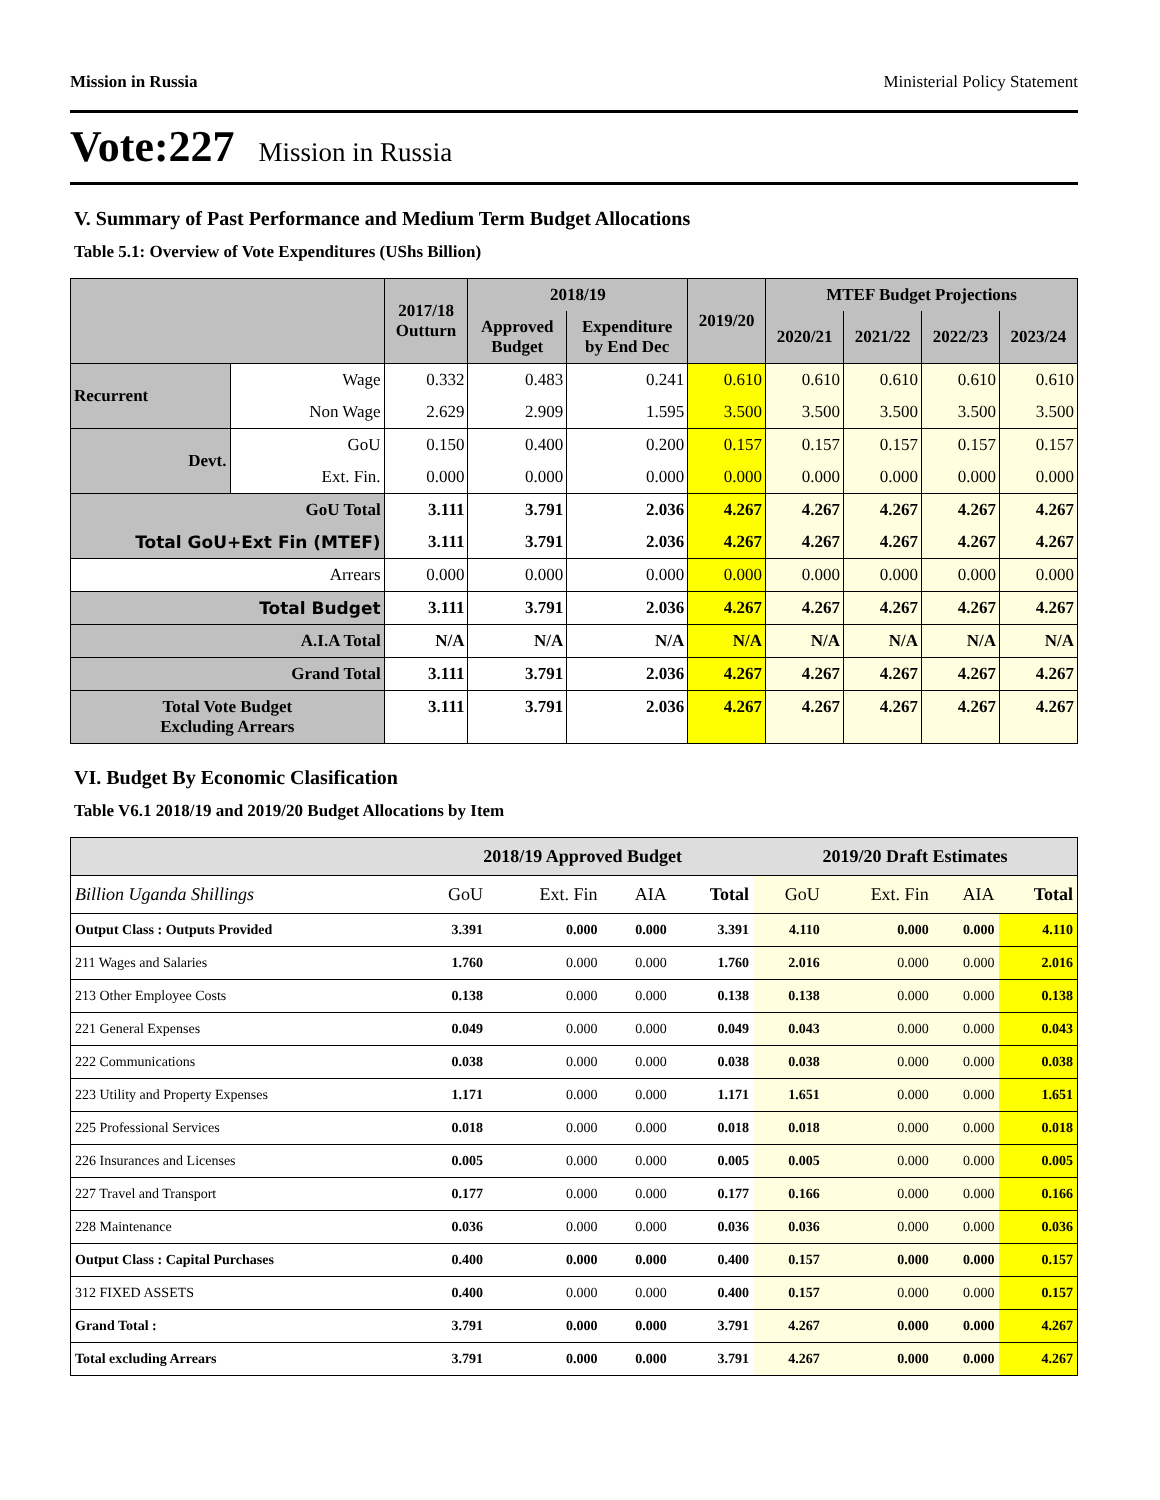Mission in Russia Ministerial Policy Statement
Vote:227 Mission in Russia
V. Summary of Past Performance and Medium Term Budget Allocations
Table 5.1: Overview of Vote Expenditures (UShs Billion)
| | | 2017/18 Outturn | 2018/19 | | 2019/20 | MTEF Budget Projections | | | |
| --- | --- | --- | --- | --- | --- | --- | --- | --- | --- |
| | | | Approved Budget | Expenditure by End Dec | | 2020/21 | 2021/22 | 2022/23 | 2023/24 |
| Recurrent | Wage | 0.332 | 0.483 | 0.241 | 0.610 | 0.610 | 0.610 | 0.610 | 0.610 |
| | Non Wage | 2.629 | 2.909 | 1.595 | 3.500 | 3.500 | 3.500 | 3.500 | 3.500 |
| Devt. | GoU | 0.150 | 0.400 | 0.200 | 0.157 | 0.157 | 0.157 | 0.157 | 0.157 |
| | Ext. Fin. | 0.000 | 0.000 | 0.000 | 0.000 | 0.000 | 0.000 | 0.000 | 0.000 |
| GoU Total | | 3.111 | 3.791 | 2.036 | 4.267 | 4.267 | 4.267 | 4.267 | 4.267 |
| Total GoU+Ext Fin (MTEF) | | 3.111 | 3.791 | 2.036 | 4.267 | 4.267 | 4.267 | 4.267 | 4.267 |
| Arrears | | 0.000 | 0.000 | 0.000 | 0.000 | 0.000 | 0.000 | 0.000 | 0.000 |
| Total Budget | | 3.111 | 3.791 | 2.036 | 4.267 | 4.267 | 4.267 | 4.267 | 4.267 |
| A.I.A Total | | N/A | N/A | N/A | N/A | N/A | N/A | N/A | N/A |
| Grand Total | | 3.111 | 3.791 | 2.036 | 4.267 | 4.267 | 4.267 | 4.267 | 4.267 |
| Total Vote Budget Excluding Arrears | | 3.111 | 3.791 | 2.036 | 4.267 | 4.267 | 4.267 | 4.267 | 4.267 |
VI. Budget By Economic Clasification
Table V6.1 2018/19 and 2019/20 Budget Allocations by Item
| | 2018/19 Approved Budget | | | | 2019/20 Draft Estimates | | | |
| --- | --- | --- | --- | --- | --- | --- | --- | --- |
| Billion Uganda Shillings | GoU | Ext. Fin | AIA | Total | GoU | Ext. Fin | AIA | Total |
| Output Class : Outputs Provided | 3.391 | 0.000 | 0.000 | 3.391 | 4.110 | 0.000 | 0.000 | 4.110 |
| 211 Wages and Salaries | 1.760 | 0.000 | 0.000 | 1.760 | 2.016 | 0.000 | 0.000 | 2.016 |
| 213 Other Employee Costs | 0.138 | 0.000 | 0.000 | 0.138 | 0.138 | 0.000 | 0.000 | 0.138 |
| 221 General Expenses | 0.049 | 0.000 | 0.000 | 0.049 | 0.043 | 0.000 | 0.000 | 0.043 |
| 222 Communications | 0.038 | 0.000 | 0.000 | 0.038 | 0.038 | 0.000 | 0.000 | 0.038 |
| 223 Utility and Property Expenses | 1.171 | 0.000 | 0.000 | 1.171 | 1.651 | 0.000 | 0.000 | 1.651 |
| 225 Professional Services | 0.018 | 0.000 | 0.000 | 0.018 | 0.018 | 0.000 | 0.000 | 0.018 |
| 226 Insurances and Licenses | 0.005 | 0.000 | 0.000 | 0.005 | 0.005 | 0.000 | 0.000 | 0.005 |
| 227 Travel and Transport | 0.177 | 0.000 | 0.000 | 0.177 | 0.166 | 0.000 | 0.000 | 0.166 |
| 228 Maintenance | 0.036 | 0.000 | 0.000 | 0.036 | 0.036 | 0.000 | 0.000 | 0.036 |
| Output Class : Capital Purchases | 0.400 | 0.000 | 0.000 | 0.400 | 0.157 | 0.000 | 0.000 | 0.157 |
| 312 FIXED ASSETS | 0.400 | 0.000 | 0.000 | 0.400 | 0.157 | 0.000 | 0.000 | 0.157 |
| Grand Total : | 3.791 | 0.000 | 0.000 | 3.791 | 4.267 | 0.000 | 0.000 | 4.267 |
| Total excluding Arrears | 3.791 | 0.000 | 0.000 | 3.791 | 4.267 | 0.000 | 0.000 | 4.267 |